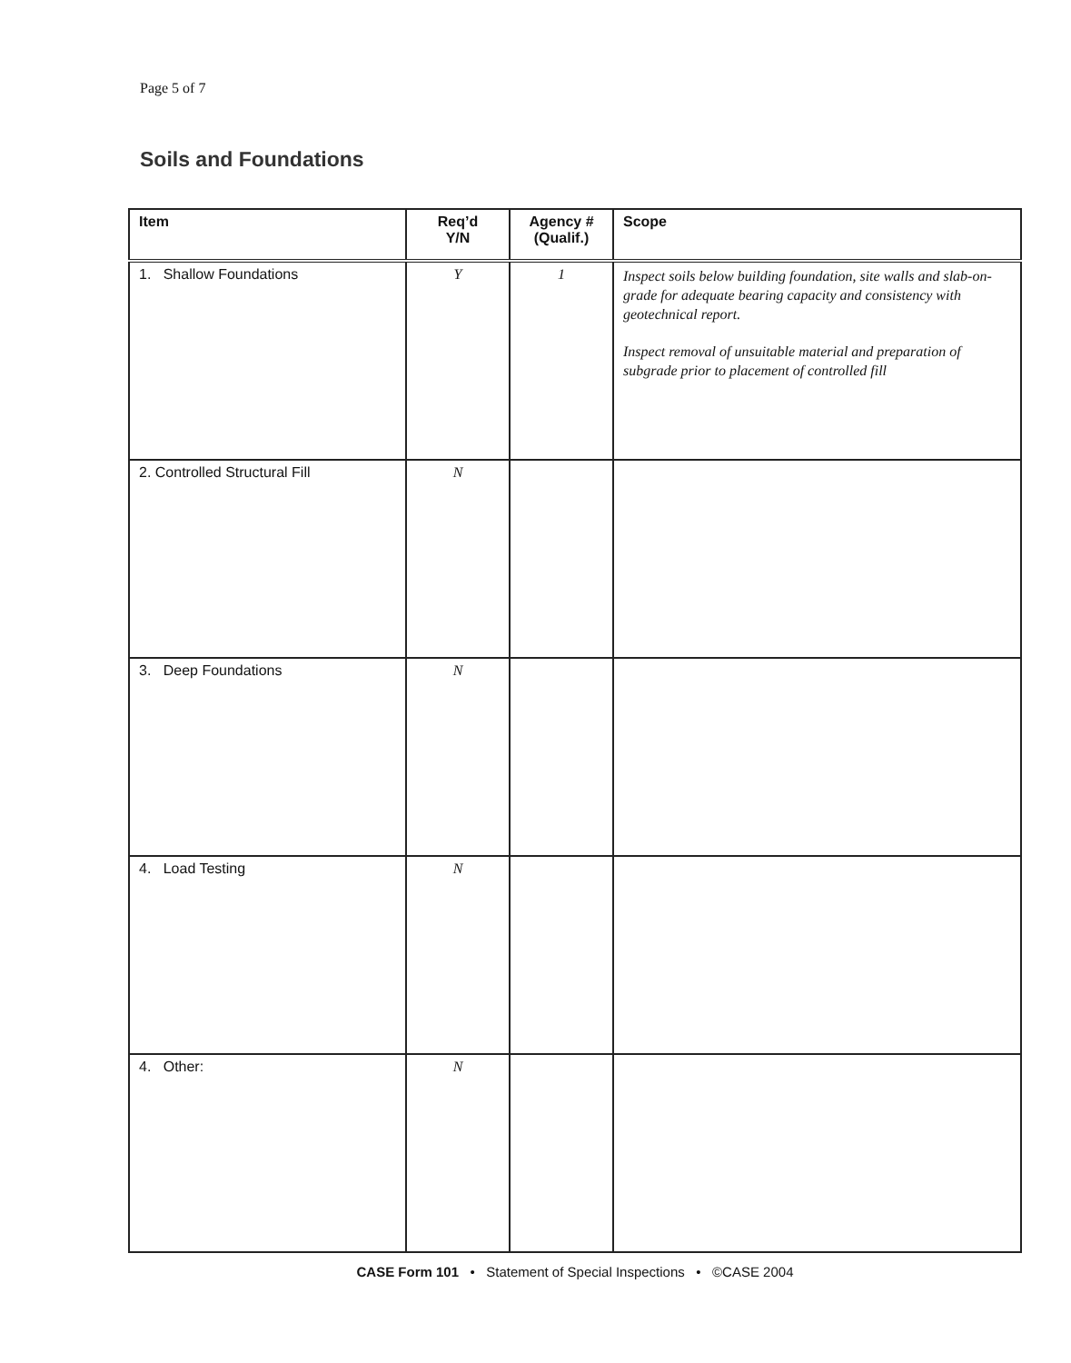Page 5 of 7
Soils and Foundations
| Item | Req’d Y/N | Agency # (Qualif.) | Scope |
| --- | --- | --- | --- |
| 1. Shallow Foundations | Y | 1 | Inspect soils below building foundation, site walls and slab-on-grade for adequate bearing capacity and consistency with geotechnical report. Inspect removal of unsuitable material and preparation of subgrade prior to placement of controlled fill |
| 2. Controlled Structural Fill | N | | |
| 3. Deep Foundations | N | | |
| 4. Load Testing | N | | |
| 4. Other: | N | | |
CASE Form 101 • Statement of Special Inspections • ©CASE 2004